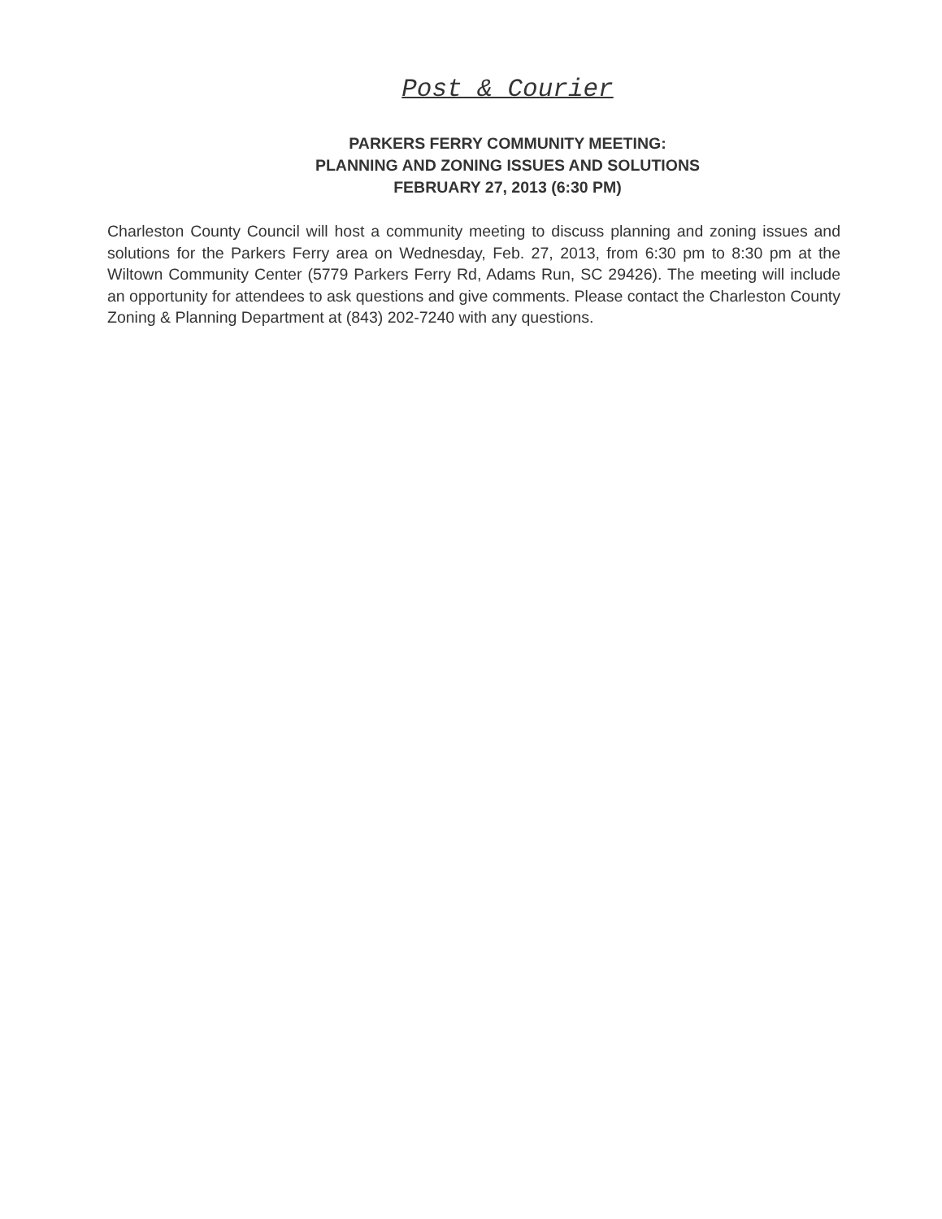Post & Courier
PARKERS FERRY COMMUNITY MEETING:
PLANNING AND ZONING ISSUES AND SOLUTIONS
FEBRUARY 27, 2013 (6:30 PM)
Charleston County Council will host a community meeting to discuss planning and zoning issues and solutions for the Parkers Ferry area on Wednesday, Feb. 27, 2013, from 6:30 pm to 8:30 pm at the Wiltown Community Center (5779 Parkers Ferry Rd, Adams Run, SC 29426). The meeting will include an opportunity for attendees to ask questions and give comments. Please contact the Charleston County Zoning & Planning Department at (843) 202-7240 with any questions.